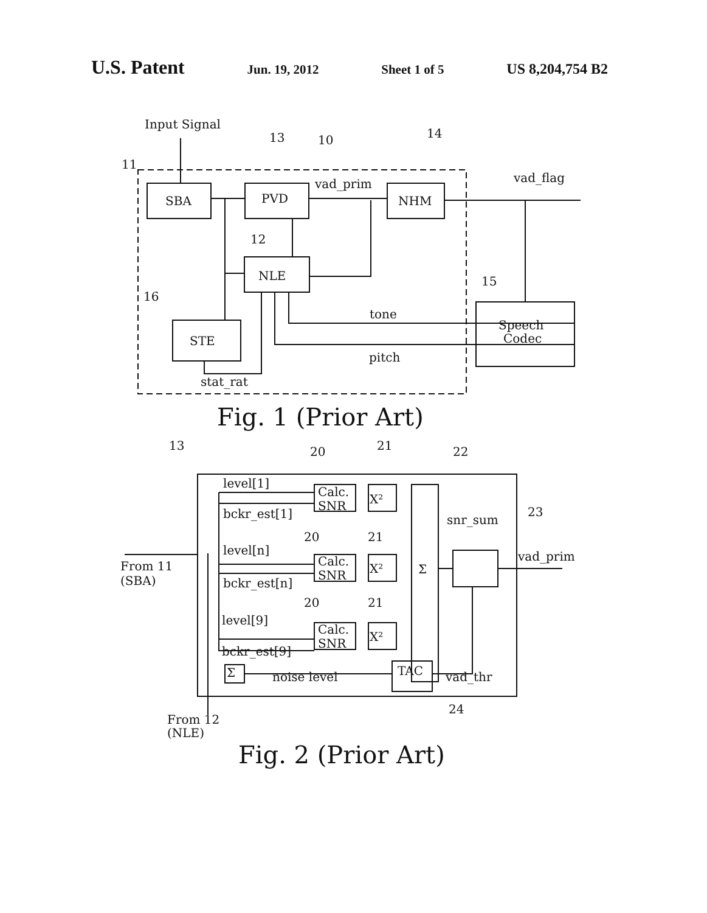U.S. Patent
Jun. 19, 2012 Sheet 1 of 5 US 8,204,754 B2
Input Signal
13
10
14
11
vad_flag
vad_prim
SBA
PVD
NHM
12
NLE
15
16
tone
Speech
Codec
STE
pitch
stat_rat
Fig. 1 (Prior Art)
13
20
21
22
level[1]
Calc.
SNR
X²
bckr_est[1]
snr_sum
23
20
21
level[n]
vad_prim
From 11
(SBA)
Calc.
SNR
X²
Σ
bckr_est[n]
20
21
level[9]
Calc.
SNR
X²
bckr_est[9]
Σ
TAC
noise level
vad_thr
24
From 12
(NLE)
Fig. 2 (Prior Art)